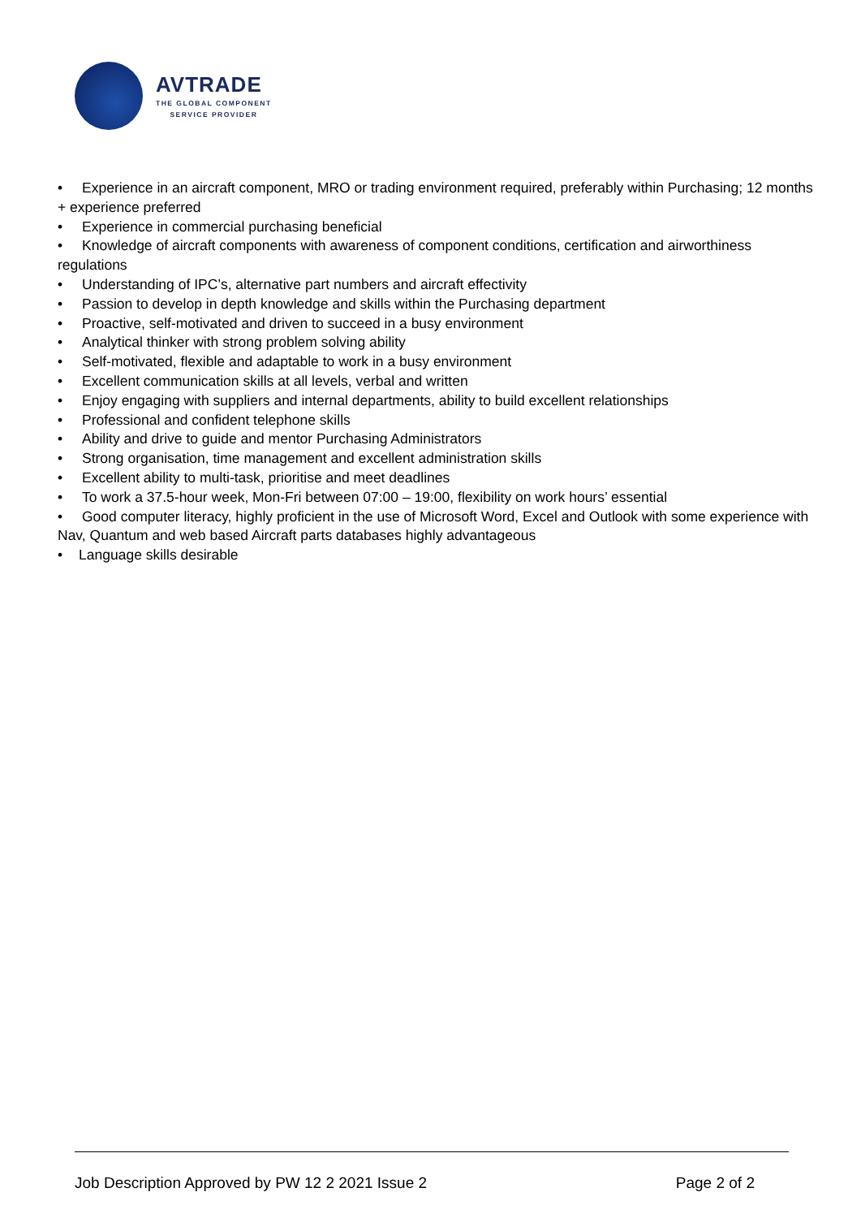AVTRADE
THE GLOBAL COMPONENT
SERVICE PROVIDER
• Experience in an aircraft component, MRO or trading environment required, preferably within Purchasing; 12 months + experience preferred
• Experience in commercial purchasing beneficial
• Knowledge of aircraft components with awareness of component conditions, certification and airworthiness regulations
• Understanding of IPC’s, alternative part numbers and aircraft effectivity
• Passion to develop in depth knowledge and skills within the Purchasing department
• Proactive, self-motivated and driven to succeed in a busy environment
• Analytical thinker with strong problem solving ability
• Self-motivated, flexible and adaptable to work in a busy environment
• Excellent communication skills at all levels, verbal and written
• Enjoy engaging with suppliers and internal departments, ability to build excellent relationships
• Professional and confident telephone skills
• Ability and drive to guide and mentor Purchasing Administrators
• Strong organisation, time management and excellent administration skills
• Excellent ability to multi-task, prioritise and meet deadlines
• To work a 37.5-hour week, Mon-Fri between 07:00 – 19:00, flexibility on work hours’ essential
• Good computer literacy, highly proficient in the use of Microsoft Word, Excel and Outlook with some experience with Nav, Quantum and web based Aircraft parts databases highly advantageous
• Language skills desirable
Job Description Approved by PW 12 2 2021 Issue 2 Page 2 of 2